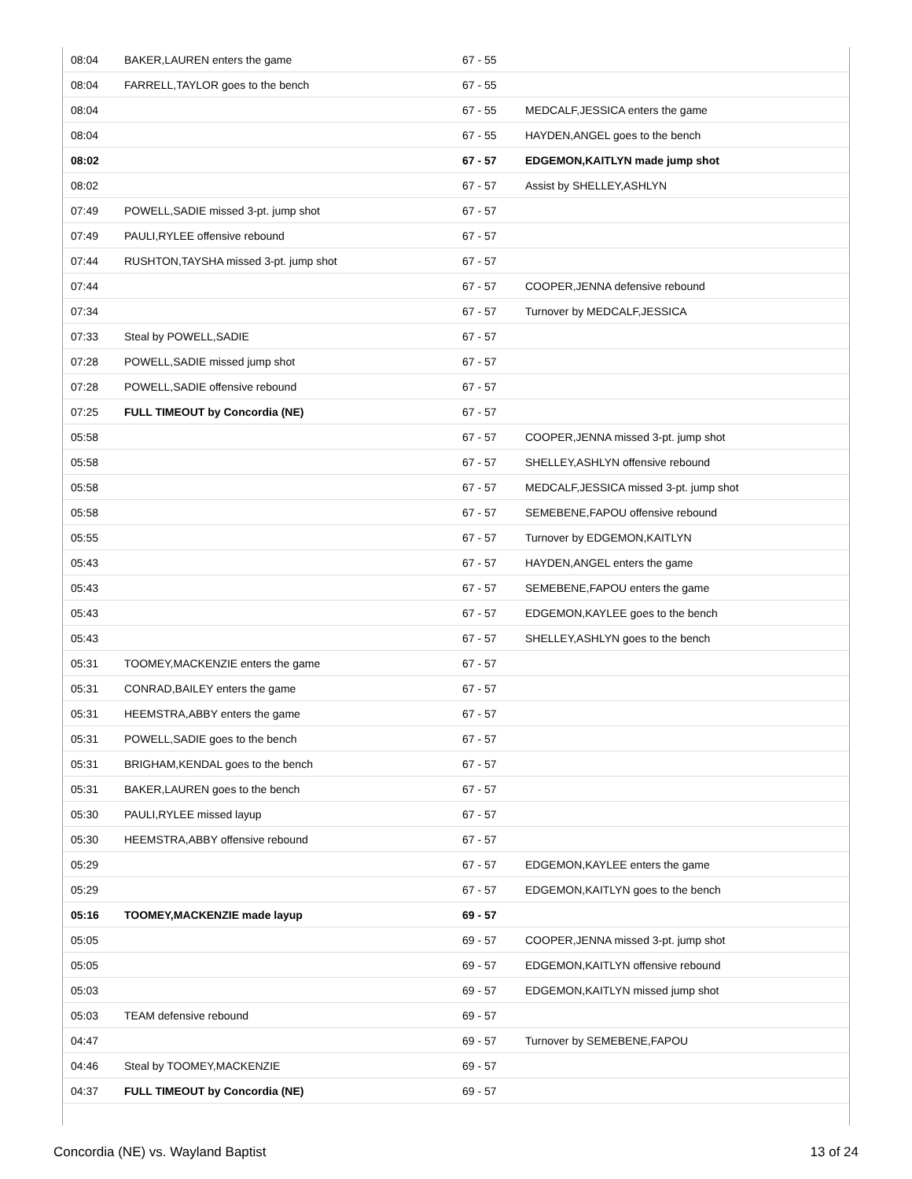| 08:04 | BAKER,LAUREN enters the game | 67 - 55 | |
| 08:04 | FARRELL,TAYLOR goes to the bench | 67 - 55 | |
| 08:04 | | 67 - 55 | MEDCALF,JESSICA enters the game |
| 08:04 | | 67 - 55 | HAYDEN,ANGEL goes to the bench |
| 08:02 | | 67 - 57 | EDGEMON,KAITLYN made jump shot |
| 08:02 | | 67 - 57 | Assist by SHELLEY,ASHLYN |
| 07:49 | POWELL,SADIE missed 3-pt. jump shot | 67 - 57 | |
| 07:49 | PAULI,RYLEE offensive rebound | 67 - 57 | |
| 07:44 | RUSHTON,TAYSHA missed 3-pt. jump shot | 67 - 57 | |
| 07:44 | | 67 - 57 | COOPER,JENNA defensive rebound |
| 07:34 | | 67 - 57 | Turnover by MEDCALF,JESSICA |
| 07:33 | Steal by POWELL,SADIE | 67 - 57 | |
| 07:28 | POWELL,SADIE missed jump shot | 67 - 57 | |
| 07:28 | POWELL,SADIE offensive rebound | 67 - 57 | |
| 07:25 | FULL TIMEOUT by Concordia (NE) | 67 - 57 | |
| 05:58 | | 67 - 57 | COOPER,JENNA missed 3-pt. jump shot |
| 05:58 | | 67 - 57 | SHELLEY,ASHLYN offensive rebound |
| 05:58 | | 67 - 57 | MEDCALF,JESSICA missed 3-pt. jump shot |
| 05:58 | | 67 - 57 | SEMEBENE,FAPOU offensive rebound |
| 05:55 | | 67 - 57 | Turnover by EDGEMON,KAITLYN |
| 05:43 | | 67 - 57 | HAYDEN,ANGEL enters the game |
| 05:43 | | 67 - 57 | SEMEBENE,FAPOU enters the game |
| 05:43 | | 67 - 57 | EDGEMON,KAYLEE goes to the bench |
| 05:43 | | 67 - 57 | SHELLEY,ASHLYN goes to the bench |
| 05:31 | TOOMEY,MACKENZIE enters the game | 67 - 57 | |
| 05:31 | CONRAD,BAILEY enters the game | 67 - 57 | |
| 05:31 | HEEMSTRA,ABBY enters the game | 67 - 57 | |
| 05:31 | POWELL,SADIE goes to the bench | 67 - 57 | |
| 05:31 | BRIGHAM,KENDAL goes to the bench | 67 - 57 | |
| 05:31 | BAKER,LAUREN goes to the bench | 67 - 57 | |
| 05:30 | PAULI,RYLEE missed layup | 67 - 57 | |
| 05:30 | HEEMSTRA,ABBY offensive rebound | 67 - 57 | |
| 05:29 | | 67 - 57 | EDGEMON,KAYLEE enters the game |
| 05:29 | | 67 - 57 | EDGEMON,KAITLYN goes to the bench |
| 05:16 | TOOMEY,MACKENZIE made layup | 69 - 57 | |
| 05:05 | | 69 - 57 | COOPER,JENNA missed 3-pt. jump shot |
| 05:05 | | 69 - 57 | EDGEMON,KAITLYN offensive rebound |
| 05:03 | | 69 - 57 | EDGEMON,KAITLYN missed jump shot |
| 05:03 | TEAM defensive rebound | 69 - 57 | |
| 04:47 | | 69 - 57 | Turnover by SEMEBENE,FAPOU |
| 04:46 | Steal by TOOMEY,MACKENZIE | 69 - 57 | |
| 04:37 | FULL TIMEOUT by Concordia (NE) | 69 - 57 | |
Concordia (NE) vs. Wayland Baptist 13 of 24